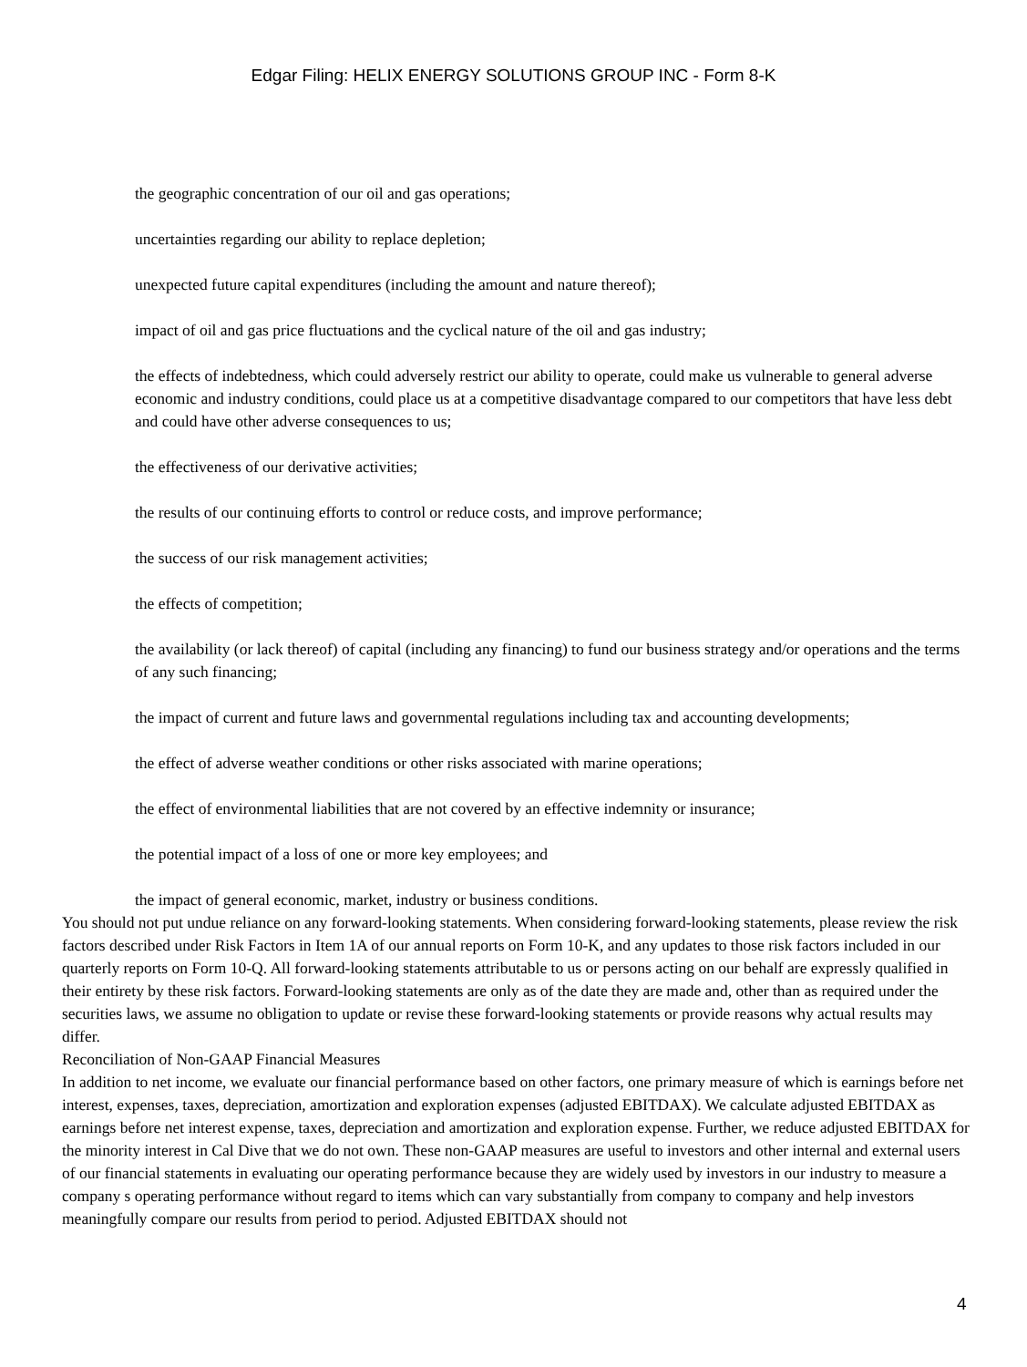Edgar Filing: HELIX ENERGY SOLUTIONS GROUP INC - Form 8-K
the geographic concentration of our oil and gas operations;
uncertainties regarding our ability to replace depletion;
unexpected future capital expenditures (including the amount and nature thereof);
impact of oil and gas price fluctuations and the cyclical nature of the oil and gas industry;
the effects of indebtedness, which could adversely restrict our ability to operate, could make us vulnerable to general adverse economic and industry conditions, could place us at a competitive disadvantage compared to our competitors that have less debt and could have other adverse consequences to us;
the effectiveness of our derivative activities;
the results of our continuing efforts to control or reduce costs, and improve performance;
the success of our risk management activities;
the effects of competition;
the availability (or lack thereof) of capital (including any financing) to fund our business strategy and/or operations and the terms of any such financing;
the impact of current and future laws and governmental regulations including tax and accounting developments;
the effect of adverse weather conditions or other risks associated with marine operations;
the effect of environmental liabilities that are not covered by an effective indemnity or insurance;
the potential impact of a loss of one or more key employees; and
the impact of general economic, market, industry or business conditions.
You should not put undue reliance on any forward-looking statements. When considering forward-looking statements, please review the risk factors described under Risk Factors in Item 1A of our annual reports on Form 10-K, and any updates to those risk factors included in our quarterly reports on Form 10-Q. All forward-looking statements attributable to us or persons acting on our behalf are expressly qualified in their entirety by these risk factors. Forward-looking statements are only as of the date they are made and, other than as required under the securities laws, we assume no obligation to update or revise these forward-looking statements or provide reasons why actual results may differ.
Reconciliation of Non-GAAP Financial Measures
In addition to net income, we evaluate our financial performance based on other factors, one primary measure of which is earnings before net interest, expenses, taxes, depreciation, amortization and exploration expenses (adjusted EBITDAX). We calculate adjusted EBITDAX as earnings before net interest expense, taxes, depreciation and amortization and exploration expense. Further, we reduce adjusted EBITDAX for the minority interest in Cal Dive that we do not own. These non-GAAP measures are useful to investors and other internal and external users of our financial statements in evaluating our operating performance because they are widely used by investors in our industry to measure a company s operating performance without regard to items which can vary substantially from company to company and help investors meaningfully compare our results from period to period. Adjusted EBITDAX should not
4